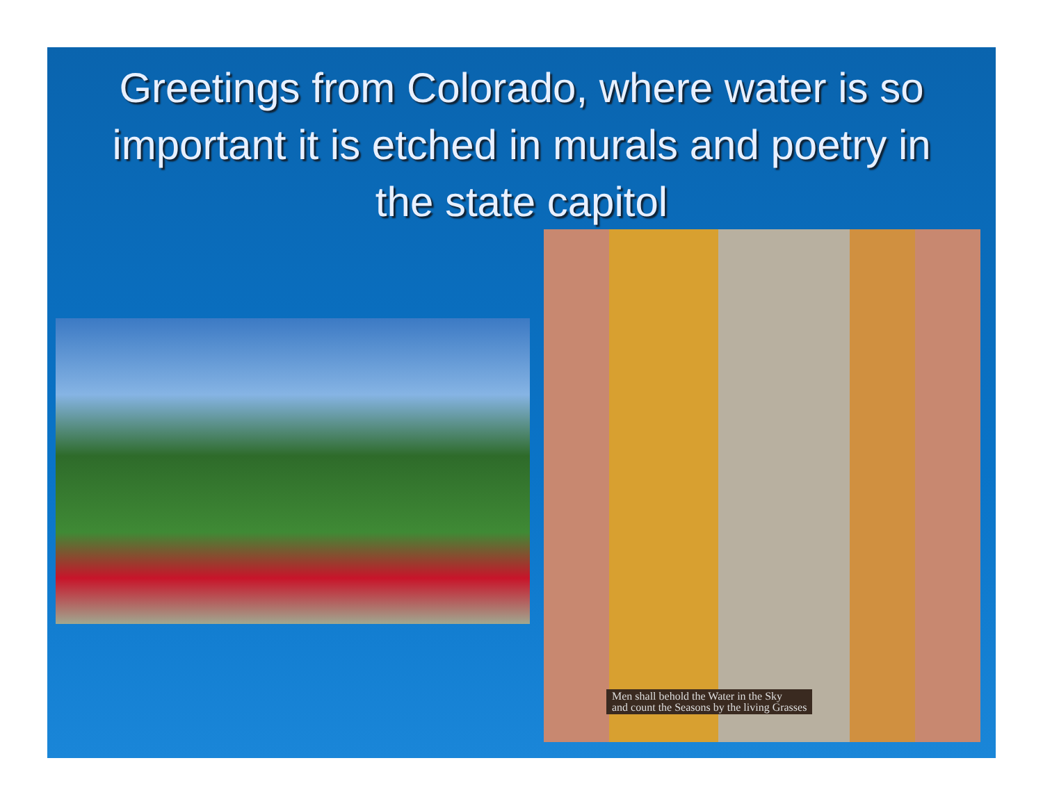Greetings from Colorado, where water is so important it is etched in murals and poetry in the state capitol
Men shall behold the Water in the Sky
and count the Seasons by the living Grasses